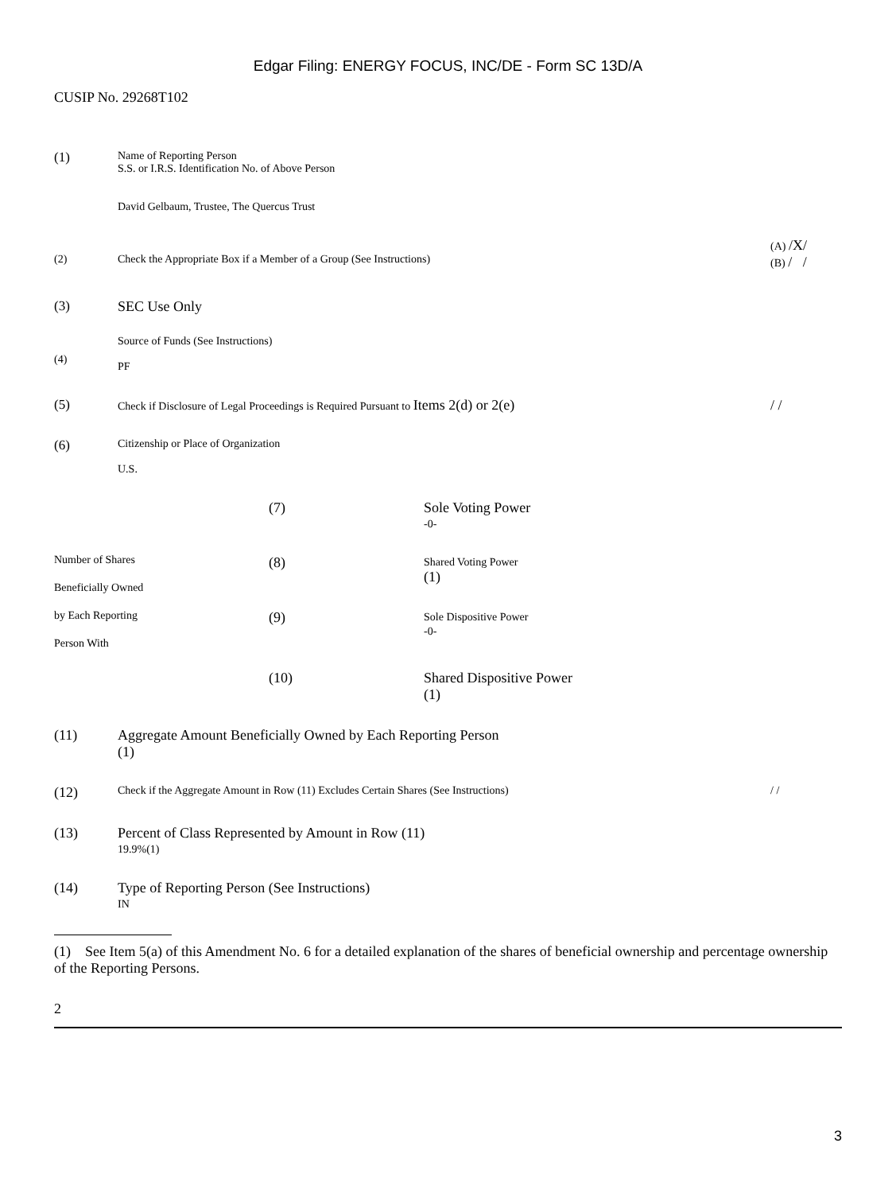Edgar Filing: ENERGY FOCUS, INC/DE - Form SC 13D/A
CUSIP No. 29268T102
| (1) | Name of Reporting Person S.S. or I.R.S. Identification No. of Above Person David Gelbaum, Trustee, The Quercus Trust | |
| (2) | Check the Appropriate Box if a Member of a Group (See Instructions) | (A) /X/ (B) / / |
| (3) | SEC Use Only | |
| (4) | Source of Funds (See Instructions) PF | |
| (5) | Check if Disclosure of Legal Proceedings is Required Pursuant to Items 2(d) or 2(e) | / / |
| (6) | Citizenship or Place of Organization U.S. | |
| Number of Shares Beneficially Owned by Each Reporting Person With | (7) | Sole Voting Power -0- |
| | (8) | Shared Voting Power (1) |
| | (9) | Sole Dispositive Power -0- |
| | (10) | Shared Dispositive Power (1) |
| (11) | Aggregate Amount Beneficially Owned by Each Reporting Person (1) | |
| (12) | Check if the Aggregate Amount in Row (11) Excludes Certain Shares (See Instructions) | / / |
| (13) | Percent of Class Represented by Amount in Row (11) 19.9%(1) | |
| (14) | Type of Reporting Person (See Instructions) IN | |
(1) See Item 5(a) of this Amendment No. 6 for a detailed explanation of the shares of beneficial ownership and percentage ownership of the Reporting Persons.
2
3